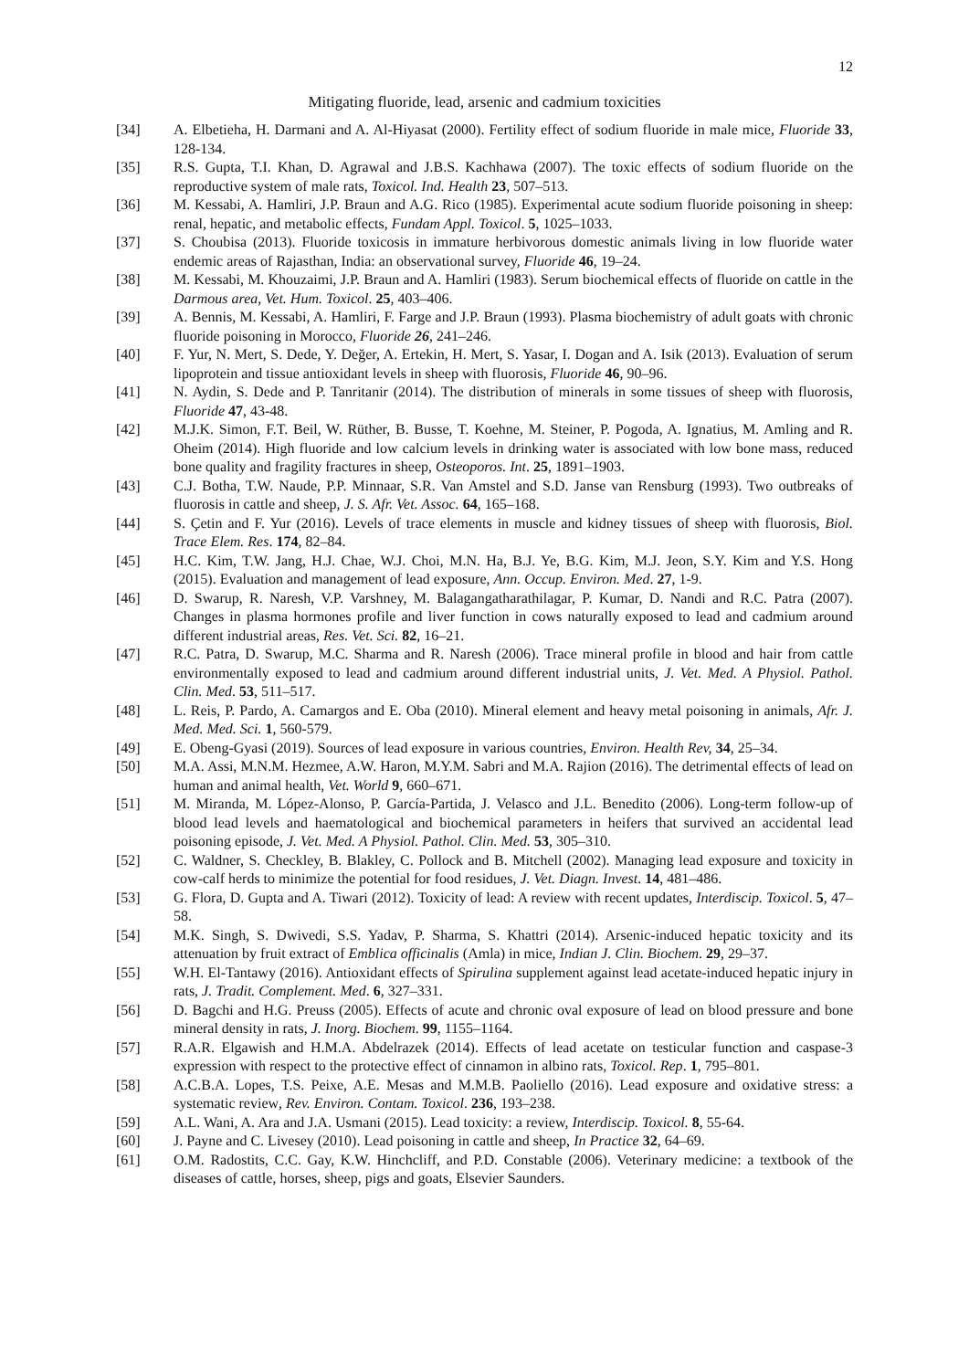12
Mitigating fluoride, lead, arsenic and cadmium toxicities
[34] A. Elbetieha, H. Darmani and A. Al-Hiyasat (2000). Fertility effect of sodium fluoride in male mice, Fluoride 33, 128-134.
[35] R.S. Gupta, T.I. Khan, D. Agrawal and J.B.S. Kachhawa (2007). The toxic effects of sodium fluoride on the reproductive system of male rats, Toxicol. Ind. Health 23, 507–513.
[36] M. Kessabi, A. Hamliri, J.P. Braun and A.G. Rico (1985). Experimental acute sodium fluoride poisoning in sheep: renal, hepatic, and metabolic effects, Fundam Appl. Toxicol. 5, 1025–1033.
[37] S. Choubisa (2013). Fluoride toxicosis in immature herbivorous domestic animals living in low fluoride water endemic areas of Rajasthan, India: an observational survey, Fluoride 46, 19–24.
[38] M. Kessabi, M. Khouzaimi, J.P. Braun and A. Hamliri (1983). Serum biochemical effects of fluoride on cattle in the Darmous area, Vet. Hum. Toxicol. 25, 403–406.
[39] A. Bennis, M. Kessabi, A. Hamliri, F. Farge and J.P. Braun (1993). Plasma biochemistry of adult goats with chronic fluoride poisoning in Morocco, Fluoride 26, 241–246.
[40] F. Yur, N. Mert, S. Dede, Y. Değer, A. Ertekin, H. Mert, S. Yasar, I. Dogan and A. Isik (2013). Evaluation of serum lipoprotein and tissue antioxidant levels in sheep with fluorosis, Fluoride 46, 90–96.
[41] N. Aydin, S. Dede and P. Tanritanir (2014). The distribution of minerals in some tissues of sheep with fluorosis, Fluoride 47, 43-48.
[42] M.J.K. Simon, F.T. Beil, W. Rüther, B. Busse, T. Koehne, M. Steiner, P. Pogoda, A. Ignatius, M. Amling and R. Oheim (2014). High fluoride and low calcium levels in drinking water is associated with low bone mass, reduced bone quality and fragility fractures in sheep, Osteoporos. Int. 25, 1891–1903.
[43] C.J. Botha, T.W. Naude, P.P. Minnaar, S.R. Van Amstel and S.D. Janse van Rensburg (1993). Two outbreaks of fluorosis in cattle and sheep, J. S. Afr. Vet. Assoc. 64, 165–168.
[44] S. Çetin and F. Yur (2016). Levels of trace elements in muscle and kidney tissues of sheep with fluorosis, Biol. Trace Elem. Res. 174, 82–84.
[45] H.C. Kim, T.W. Jang, H.J. Chae, W.J. Choi, M.N. Ha, B.J. Ye, B.G. Kim, M.J. Jeon, S.Y. Kim and Y.S. Hong (2015). Evaluation and management of lead exposure, Ann. Occup. Environ. Med. 27, 1-9.
[46] D. Swarup, R. Naresh, V.P. Varshney, M. Balagangatharathilagar, P. Kumar, D. Nandi and R.C. Patra (2007). Changes in plasma hormones profile and liver function in cows naturally exposed to lead and cadmium around different industrial areas, Res. Vet. Sci. 82, 16–21.
[47] R.C. Patra, D. Swarup, M.C. Sharma and R. Naresh (2006). Trace mineral profile in blood and hair from cattle environmentally exposed to lead and cadmium around different industrial units, J. Vet. Med. A Physiol. Pathol. Clin. Med. 53, 511–517.
[48] L. Reis, P. Pardo, A. Camargos and E. Oba (2010). Mineral element and heavy metal poisoning in animals, Afr. J. Med. Med. Sci. 1, 560-579.
[49] E. Obeng-Gyasi (2019). Sources of lead exposure in various countries, Environ. Health Rev, 34, 25–34.
[50] M.A. Assi, M.N.M. Hezmee, A.W. Haron, M.Y.M. Sabri and M.A. Rajion (2016). The detrimental effects of lead on human and animal health, Vet. World 9, 660–671.
[51] M. Miranda, M. López-Alonso, P. García-Partida, J. Velasco and J.L. Benedito (2006). Long-term follow-up of blood lead levels and haematological and biochemical parameters in heifers that survived an accidental lead poisoning episode, J. Vet. Med. A Physiol. Pathol. Clin. Med. 53, 305–310.
[52] C. Waldner, S. Checkley, B. Blakley, C. Pollock and B. Mitchell (2002). Managing lead exposure and toxicity in cow-calf herds to minimize the potential for food residues, J. Vet. Diagn. Invest. 14, 481–486.
[53] G. Flora, D. Gupta and A. Tiwari (2012). Toxicity of lead: A review with recent updates, Interdiscip. Toxicol. 5, 47–58.
[54] M.K. Singh, S. Dwivedi, S.S. Yadav, P. Sharma, S. Khattri (2014). Arsenic-induced hepatic toxicity and its attenuation by fruit extract of Emblica officinalis (Amla) in mice, Indian J. Clin. Biochem. 29, 29–37.
[55] W.H. El-Tantawy (2016). Antioxidant effects of Spirulina supplement against lead acetate-induced hepatic injury in rats, J. Tradit. Complement. Med. 6, 327–331.
[56] D. Bagchi and H.G. Preuss (2005). Effects of acute and chronic oval exposure of lead on blood pressure and bone mineral density in rats, J. Inorg. Biochem. 99, 1155–1164.
[57] R.A.R. Elgawish and H.M.A. Abdelrazek (2014). Effects of lead acetate on testicular function and caspase-3 expression with respect to the protective effect of cinnamon in albino rats, Toxicol. Rep. 1, 795–801.
[58] A.C.B.A. Lopes, T.S. Peixe, A.E. Mesas and M.M.B. Paoliello (2016). Lead exposure and oxidative stress: a systematic review, Rev. Environ. Contam. Toxicol. 236, 193–238.
[59] A.L. Wani, A. Ara and J.A. Usmani (2015). Lead toxicity: a review, Interdiscip. Toxicol. 8, 55-64.
[60] J. Payne and C. Livesey (2010). Lead poisoning in cattle and sheep, In Practice 32, 64–69.
[61] O.M. Radostits, C.C. Gay, K.W. Hinchcliff, and P.D. Constable (2006). Veterinary medicine: a textbook of the diseases of cattle, horses, sheep, pigs and goats, Elsevier Saunders.